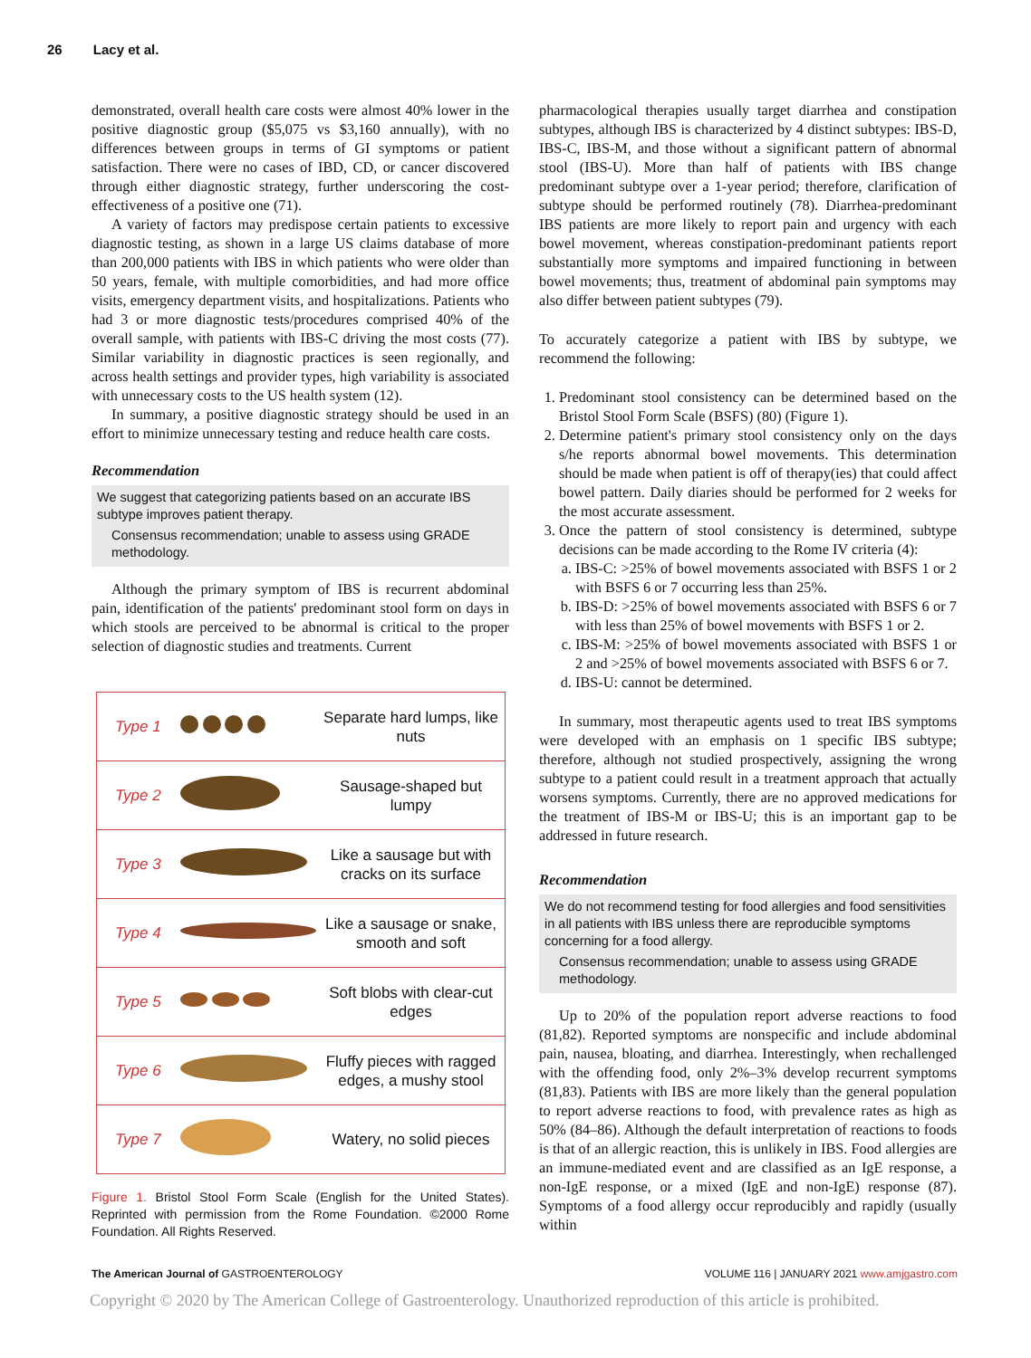26 Lacy et al.
demonstrated, overall health care costs were almost 40% lower in the positive diagnostic group ($5,075 vs $3,160 annually), with no differences between groups in terms of GI symptoms or patient satisfaction. There were no cases of IBD, CD, or cancer discovered through either diagnostic strategy, further underscoring the cost-effectiveness of a positive one (71).
A variety of factors may predispose certain patients to excessive diagnostic testing, as shown in a large US claims database of more than 200,000 patients with IBS in which patients who were older than 50 years, female, with multiple comorbidities, and had more office visits, emergency department visits, and hospitalizations. Patients who had 3 or more diagnostic tests/procedures comprised 40% of the overall sample, with patients with IBS-C driving the most costs (77). Similar variability in diagnostic practices is seen regionally, and across health settings and provider types, high variability is associated with unnecessary costs to the US health system (12).
In summary, a positive diagnostic strategy should be used in an effort to minimize unnecessary testing and reduce health care costs.
Recommendation
We suggest that categorizing patients based on an accurate IBS subtype improves patient therapy.
Consensus recommendation; unable to assess using GRADE methodology.
Although the primary symptom of IBS is recurrent abdominal pain, identification of the patients' predominant stool form on days in which stools are perceived to be abnormal is critical to the proper selection of diagnostic studies and treatments. Current
| Type 1 | | Separate hard lumps, like nuts |
| Type 2 | | Sausage-shaped but lumpy |
| Type 3 | | Like a sausage but with cracks on its surface |
| Type 4 | | Like a sausage or snake, smooth and soft |
| Type 5 | | Soft blobs with clear-cut edges |
| Type 6 | | Fluffy pieces with ragged edges, a mushy stool |
| Type 7 | | Watery, no solid pieces |
Figure 1. Bristol Stool Form Scale (English for the United States). Reprinted with permission from the Rome Foundation. ©2000 Rome Foundation. All Rights Reserved.
pharmacological therapies usually target diarrhea and constipation subtypes, although IBS is characterized by 4 distinct subtypes: IBS-D, IBS-C, IBS-M, and those without a significant pattern of abnormal stool (IBS-U). More than half of patients with IBS change predominant subtype over a 1-year period; therefore, clarification of subtype should be performed routinely (78). Diarrhea-predominant IBS patients are more likely to report pain and urgency with each bowel movement, whereas constipation-predominant patients report substantially more symptoms and impaired functioning in between bowel movements; thus, treatment of abdominal pain symptoms may also differ between patient subtypes (79).
To accurately categorize a patient with IBS by subtype, we recommend the following:
1. Predominant stool consistency can be determined based on the Bristol Stool Form Scale (BSFS) (80) (Figure 1).
2. Determine patient's primary stool consistency only on the days s/he reports abnormal bowel movements. This determination should be made when patient is off of therapy(ies) that could affect bowel pattern. Daily diaries should be performed for 2 weeks for the most accurate assessment.
3. Once the pattern of stool consistency is determined, subtype decisions can be made according to the Rome IV criteria (4):
a. IBS-C: >25% of bowel movements associated with BSFS 1 or 2 with BSFS 6 or 7 occurring less than 25%.
b. IBS-D: >25% of bowel movements associated with BSFS 6 or 7 with less than 25% of bowel movements with BSFS 1 or 2.
c. IBS-M: >25% of bowel movements associated with BSFS 1 or 2 and >25% of bowel movements associated with BSFS 6 or 7.
d. IBS-U: cannot be determined.
In summary, most therapeutic agents used to treat IBS symptoms were developed with an emphasis on 1 specific IBS subtype; therefore, although not studied prospectively, assigning the wrong subtype to a patient could result in a treatment approach that actually worsens symptoms. Currently, there are no approved medications for the treatment of IBS-M or IBS-U; this is an important gap to be addressed in future research.
Recommendation
We do not recommend testing for food allergies and food sensitivities in all patients with IBS unless there are reproducible symptoms concerning for a food allergy.
Consensus recommendation; unable to assess using GRADE methodology.
Up to 20% of the population report adverse reactions to food (81,82). Reported symptoms are nonspecific and include abdominal pain, nausea, bloating, and diarrhea. Interestingly, when rechallenged with the offending food, only 2%–3% develop recurrent symptoms (81,83). Patients with IBS are more likely than the general population to report adverse reactions to food, with prevalence rates as high as 50% (84–86). Although the default interpretation of reactions to foods is that of an allergic reaction, this is unlikely in IBS. Food allergies are an immune-mediated event and are classified as an IgE response, a non-IgE response, or a mixed (IgE and non-IgE) response (87). Symptoms of a food allergy occur reproducibly and rapidly (usually within
The American Journal of GASTROENTEROLOGY VOLUME 116 | JANUARY 2021 www.amjgastro.com
Copyright © 2020 by The American College of Gastroenterology. Unauthorized reproduction of this article is prohibited.